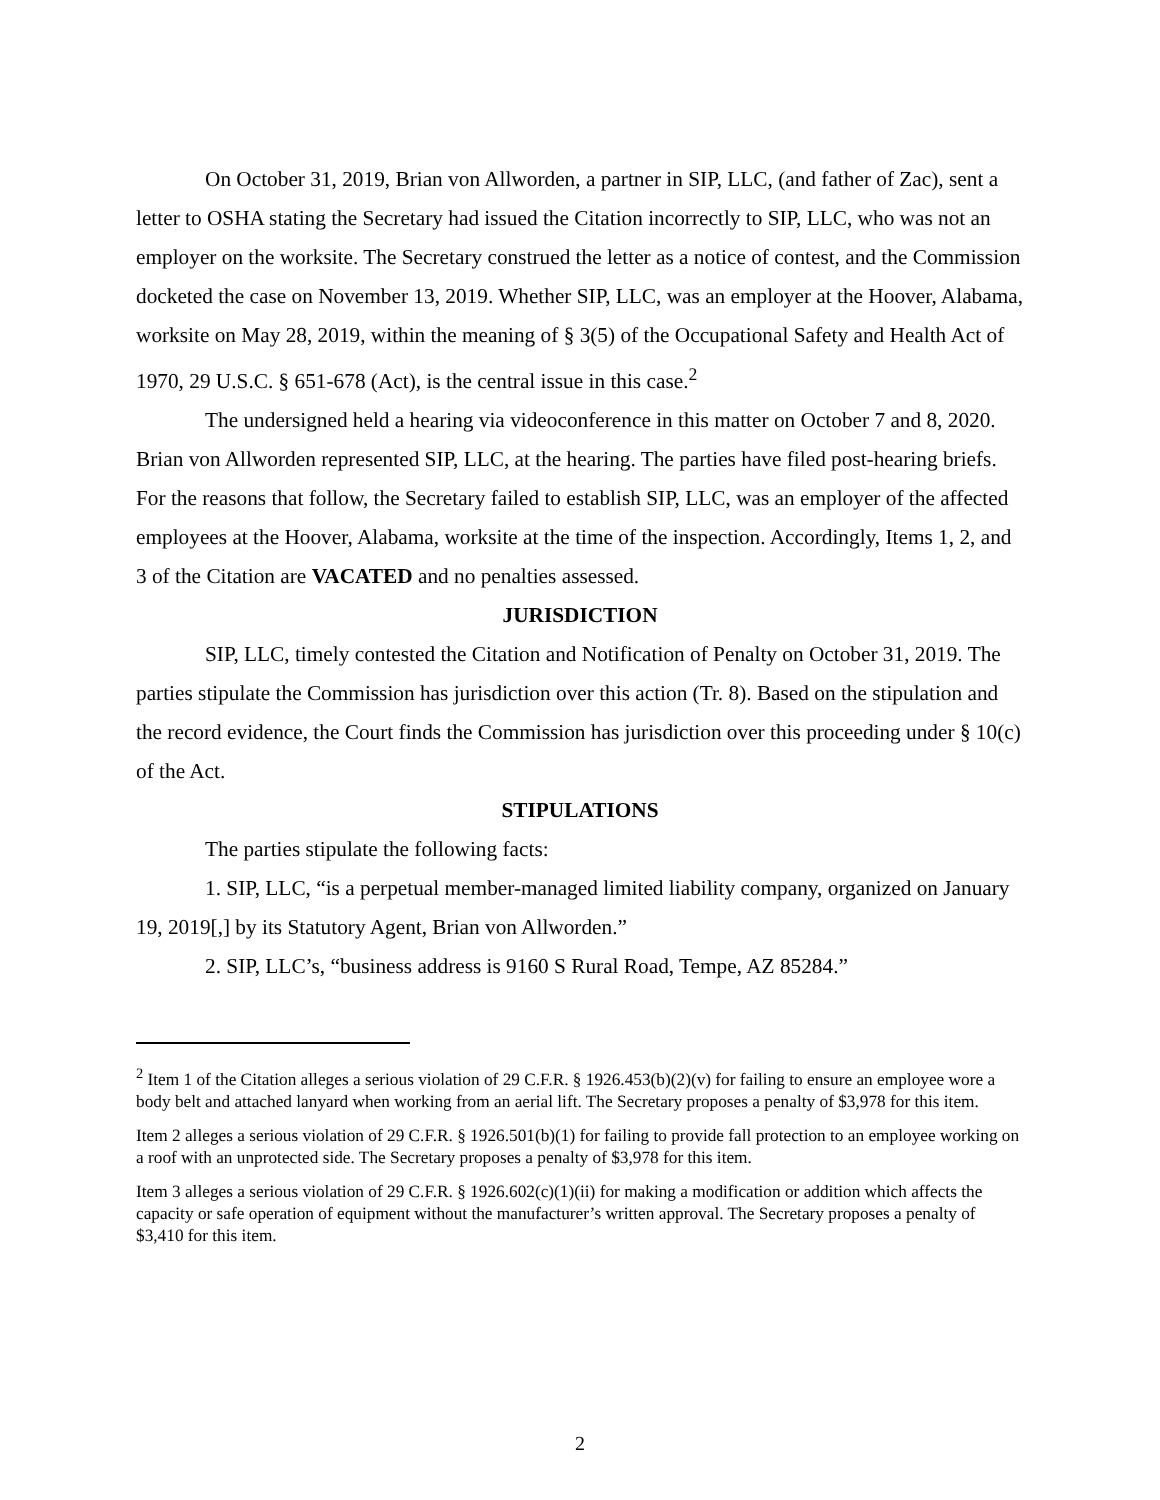On October 31, 2019, Brian von Allworden, a partner in SIP, LLC, (and father of Zac), sent a letter to OSHA stating the Secretary had issued the Citation incorrectly to SIP, LLC, who was not an employer on the worksite. The Secretary construed the letter as a notice of contest, and the Commission docketed the case on November 13, 2019. Whether SIP, LLC, was an employer at the Hoover, Alabama, worksite on May 28, 2019, within the meaning of § 3(5) of the Occupational Safety and Health Act of 1970, 29 U.S.C. § 651-678 (Act), is the central issue in this case.<sup>2</sup>
The undersigned held a hearing via videoconference in this matter on October 7 and 8, 2020. Brian von Allworden represented SIP, LLC, at the hearing. The parties have filed post-hearing briefs. For the reasons that follow, the Secretary failed to establish SIP, LLC, was an employer of the affected employees at the Hoover, Alabama, worksite at the time of the inspection. Accordingly, Items 1, 2, and 3 of the Citation are VACATED and no penalties assessed.
JURISDICTION
SIP, LLC, timely contested the Citation and Notification of Penalty on October 31, 2019. The parties stipulate the Commission has jurisdiction over this action (Tr. 8). Based on the stipulation and the record evidence, the Court finds the Commission has jurisdiction over this proceeding under § 10(c) of the Act.
STIPULATIONS
The parties stipulate the following facts:
1. SIP, LLC, “is a perpetual member-managed limited liability company, organized on January 19, 2019[,] by its Statutory Agent, Brian von Allworden.”
2. SIP, LLC’s, “business address is 9160 S Rural Road, Tempe, AZ 85284.”
<sup>2</sup> Item 1 of the Citation alleges a serious violation of 29 C.F.R. § 1926.453(b)(2)(v) for failing to ensure an employee wore a body belt and attached lanyard when working from an aerial lift. The Secretary proposes a penalty of $3,978 for this item.
Item 2 alleges a serious violation of 29 C.F.R. § 1926.501(b)(1) for failing to provide fall protection to an employee working on a roof with an unprotected side. The Secretary proposes a penalty of $3,978 for this item.
Item 3 alleges a serious violation of 29 C.F.R. § 1926.602(c)(1)(ii) for making a modification or addition which affects the capacity or safe operation of equipment without the manufacturer’s written approval. The Secretary proposes a penalty of $3,410 for this item.
2